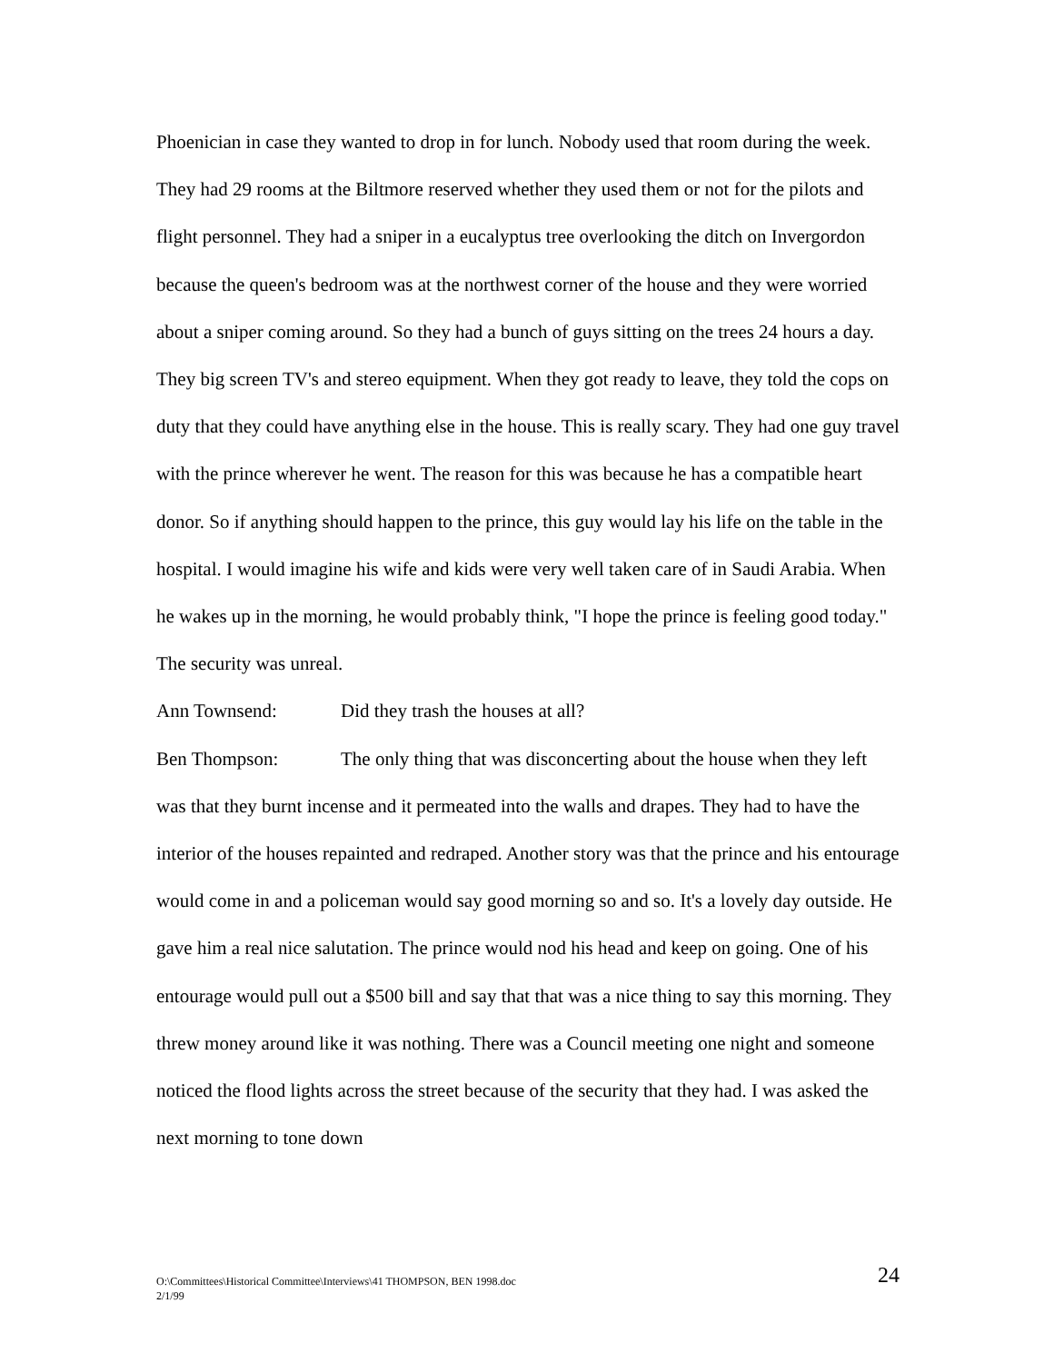Phoenician in case they wanted to drop in for lunch. Nobody used that room during the week. They had 29 rooms at the Biltmore reserved whether they used them or not for the pilots and flight personnel. They had a sniper in a eucalyptus tree overlooking the ditch on Invergordon because the queen's bedroom was at the northwest corner of the house and they were worried about a sniper coming around. So they had a bunch of guys sitting on the trees 24 hours a day. They big screen TV's and stereo equipment. When they got ready to leave, they told the cops on duty that they could have anything else in the house. This is really scary. They had one guy travel with the prince wherever he went. The reason for this was because he has a compatible heart donor. So if anything should happen to the prince, this guy would lay his life on the table in the hospital. I would imagine his wife and kids were very well taken care of in Saudi Arabia. When he wakes up in the morning, he would probably think, "I hope the prince is feeling good today." The security was unreal.
Ann Townsend: Did they trash the houses at all?
Ben Thompson: The only thing that was disconcerting about the house when they left was that they burnt incense and it permeated into the walls and drapes. They had to have the interior of the houses repainted and redraped. Another story was that the prince and his entourage would come in and a policeman would say good morning so and so. It's a lovely day outside. He gave him a real nice salutation. The prince would nod his head and keep on going. One of his entourage would pull out a $500 bill and say that that was a nice thing to say this morning. They threw money around like it was nothing. There was a Council meeting one night and someone noticed the flood lights across the street because of the security that they had. I was asked the next morning to tone down
O:\Committees\Historical Committee\Interviews\41 THOMPSON, BEN 1998.doc
2/1/99
24